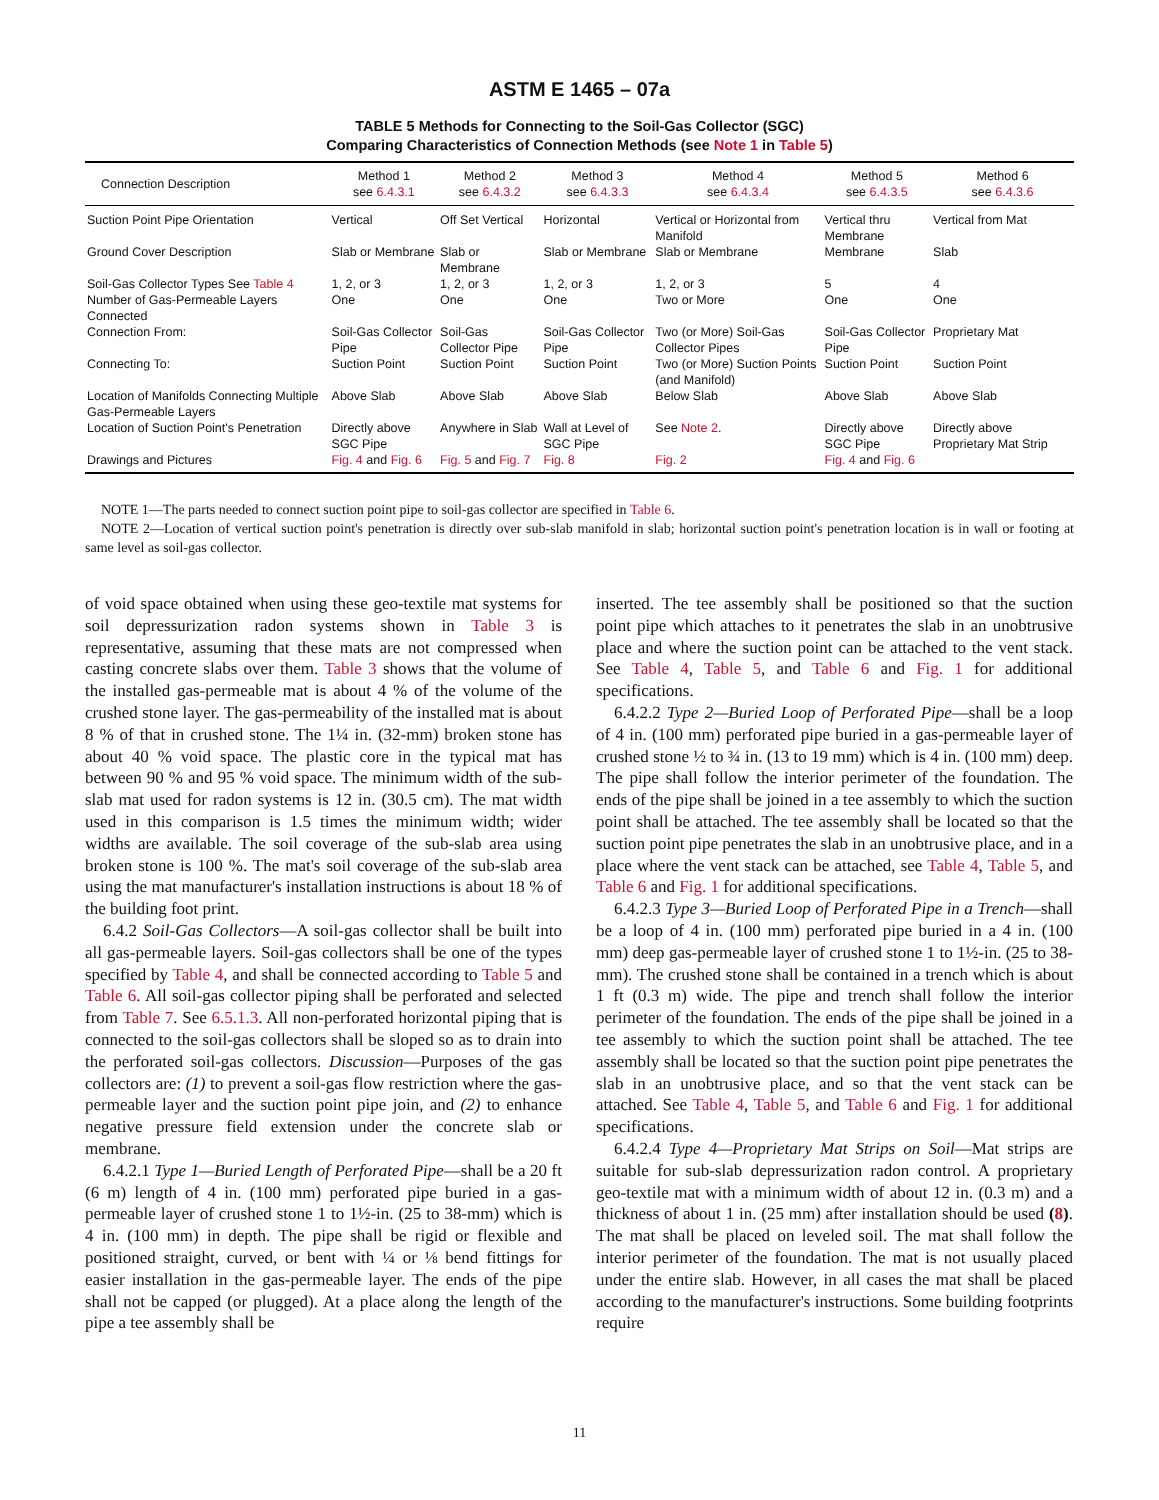ASTM E 1465 – 07a
TABLE 5 Methods for Connecting to the Soil-Gas Collector (SGC)
Comparing Characteristics of Connection Methods (see Note 1 in Table 5)
| Connection Description | Method 1 see 6.4.3.1 | Method 2 see 6.4.3.2 | Method 3 see 6.4.3.3 | Method 4 see 6.4.3.4 | Method 5 see 6.4.3.5 | Method 6 see 6.4.3.6 |
| --- | --- | --- | --- | --- | --- | --- |
| Suction Point Pipe Orientation | Vertical | Off Set Vertical | Horizontal | Vertical or Horizontal from Manifold | Vertical thru Membrane | Vertical from Mat |
| Ground Cover Description | Slab or Membrane | Slab or Membrane | Slab or Membrane | Slab or Membrane | Membrane | Slab |
| Soil-Gas Collector Types See Table 4 | 1, 2, or 3 | 1, 2, or 3 | 1, 2, or 3 | 1, 2, or 3 | 5 | 4 |
| Number of Gas-Permeable Layers Connected | One | One | One | Two or More | One | One |
| Connection From: | Soil-Gas Collector Pipe | Soil-Gas Collector Pipe | Soil-Gas Collector Pipe | Two (or More) Soil-Gas Collector Pipes | Soil-Gas Collector Pipe | Proprietary Mat |
| Connecting To: | Suction Point | Suction Point | Suction Point | Two (or More) Suction Points (and Manifold) | Suction Point | Suction Point |
| Location of Manifolds Connecting Multiple Gas-Permeable Layers | Above Slab | Above Slab | Above Slab | Below Slab | Above Slab | Above Slab |
| Location of Suction Point's Penetration | Directly above SGC Pipe | Anywhere in Slab | Wall at Level of SGC Pipe | See Note 2 . | Directly above SGC Pipe | Directly above Proprietary Mat Strip |
| Drawings and Pictures | Fig. 4 and Fig. 6 | Fig. 5 and Fig. 7 | Fig. 8 | Fig. 2 | Fig. 4 and Fig. 6 | |
NOTE 1—The parts needed to connect suction point pipe to soil-gas collector are specified in Table 6.
NOTE 2—Location of vertical suction point's penetration is directly over sub-slab manifold in slab; horizontal suction point's penetration location is in wall or footing at same level as soil-gas collector.
of void space obtained when using these geo-textile mat systems for soil depressurization radon systems shown in Table 3 is representative, assuming that these mats are not compressed when casting concrete slabs over them. Table 3 shows that the volume of the installed gas-permeable mat is about 4 % of the volume of the crushed stone layer. The gas-permeability of the installed mat is about 8 % of that in crushed stone. The 1¼ in. (32-mm) broken stone has about 40 % void space. The plastic core in the typical mat has between 90 % and 95 % void space. The minimum width of the sub-slab mat used for radon systems is 12 in. (30.5 cm). The mat width used in this comparison is 1.5 times the minimum width; wider widths are available. The soil coverage of the sub-slab area using broken stone is 100 %. The mat's soil coverage of the sub-slab area using the mat manufacturer's installation instructions is about 18 % of the building foot print.
6.4.2 Soil-Gas Collectors—A soil-gas collector shall be built into all gas-permeable layers. Soil-gas collectors shall be one of the types specified by Table 4, and shall be connected according to Table 5 and Table 6. All soil-gas collector piping shall be perforated and selected from Table 7. See 6.5.1.3. All non-perforated horizontal piping that is connected to the soil-gas collectors shall be sloped so as to drain into the perforated soil-gas collectors. Discussion—Purposes of the gas collectors are: (1) to prevent a soil-gas flow restriction where the gas-permeable layer and the suction point pipe join, and (2) to enhance negative pressure field extension under the concrete slab or membrane.
6.4.2.1 Type 1—Buried Length of Perforated Pipe—shall be a 20 ft (6 m) length of 4 in. (100 mm) perforated pipe buried in a gas-permeable layer of crushed stone 1 to 1½-in. (25 to 38-mm) which is 4 in. (100 mm) in depth. The pipe shall be rigid or flexible and positioned straight, curved, or bent with ¼ or ⅛ bend fittings for easier installation in the gas-permeable layer. The ends of the pipe shall not be capped (or plugged). At a place along the length of the pipe a tee assembly shall be
inserted. The tee assembly shall be positioned so that the suction point pipe which attaches to it penetrates the slab in an unobtrusive place and where the suction point can be attached to the vent stack. See Table 4, Table 5, and Table 6 and Fig. 1 for additional specifications.
6.4.2.2 Type 2—Buried Loop of Perforated Pipe—shall be a loop of 4 in. (100 mm) perforated pipe buried in a gas-permeable layer of crushed stone ½ to ¾ in. (13 to 19 mm) which is 4 in. (100 mm) deep. The pipe shall follow the interior perimeter of the foundation. The ends of the pipe shall be joined in a tee assembly to which the suction point shall be attached. The tee assembly shall be located so that the suction point pipe penetrates the slab in an unobtrusive place, and in a place where the vent stack can be attached, see Table 4, Table 5, and Table 6 and Fig. 1 for additional specifications.
6.4.2.3 Type 3—Buried Loop of Perforated Pipe in a Trench—shall be a loop of 4 in. (100 mm) perforated pipe buried in a 4 in. (100 mm) deep gas-permeable layer of crushed stone 1 to 1½-in. (25 to 38-mm). The crushed stone shall be contained in a trench which is about 1 ft (0.3 m) wide. The pipe and trench shall follow the interior perimeter of the foundation. The ends of the pipe shall be joined in a tee assembly to which the suction point shall be attached. The tee assembly shall be located so that the suction point pipe penetrates the slab in an unobtrusive place, and so that the vent stack can be attached. See Table 4, Table 5, and Table 6 and Fig. 1 for additional specifications.
6.4.2.4 Type 4—Proprietary Mat Strips on Soil—Mat strips are suitable for sub-slab depressurization radon control. A proprietary geo-textile mat with a minimum width of about 12 in. (0.3 m) and a thickness of about 1 in. (25 mm) after installation should be used (8). The mat shall be placed on leveled soil. The mat shall follow the interior perimeter of the foundation. The mat is not usually placed under the entire slab. However, in all cases the mat shall be placed according to the manufacturer's instructions. Some building footprints require
11